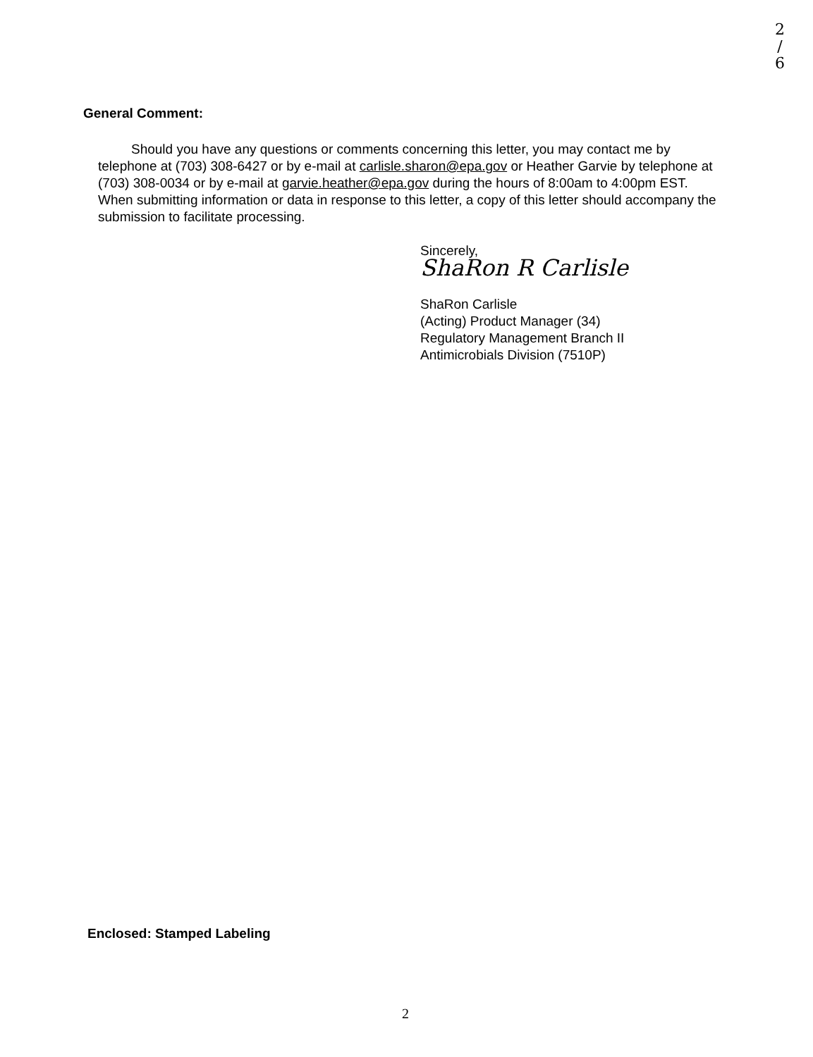2
/
6
General Comment:
Should you have any questions or comments concerning this letter, you may contact me by telephone at (703) 308-6427 or by e-mail at carlisle.sharon@epa.gov or Heather Garvie by telephone at (703) 308-0034 or by e-mail at garvie.heather@epa.gov during the hours of 8:00am to 4:00pm EST. When submitting information or data in response to this letter, a copy of this letter should accompany the submission to facilitate processing.
Sincerely,
ShaRon R Carlisle
ShaRon Carlisle
(Acting) Product Manager (34)
Regulatory Management Branch II
Antimicrobials Division (7510P)
Enclosed: Stamped Labeling
2